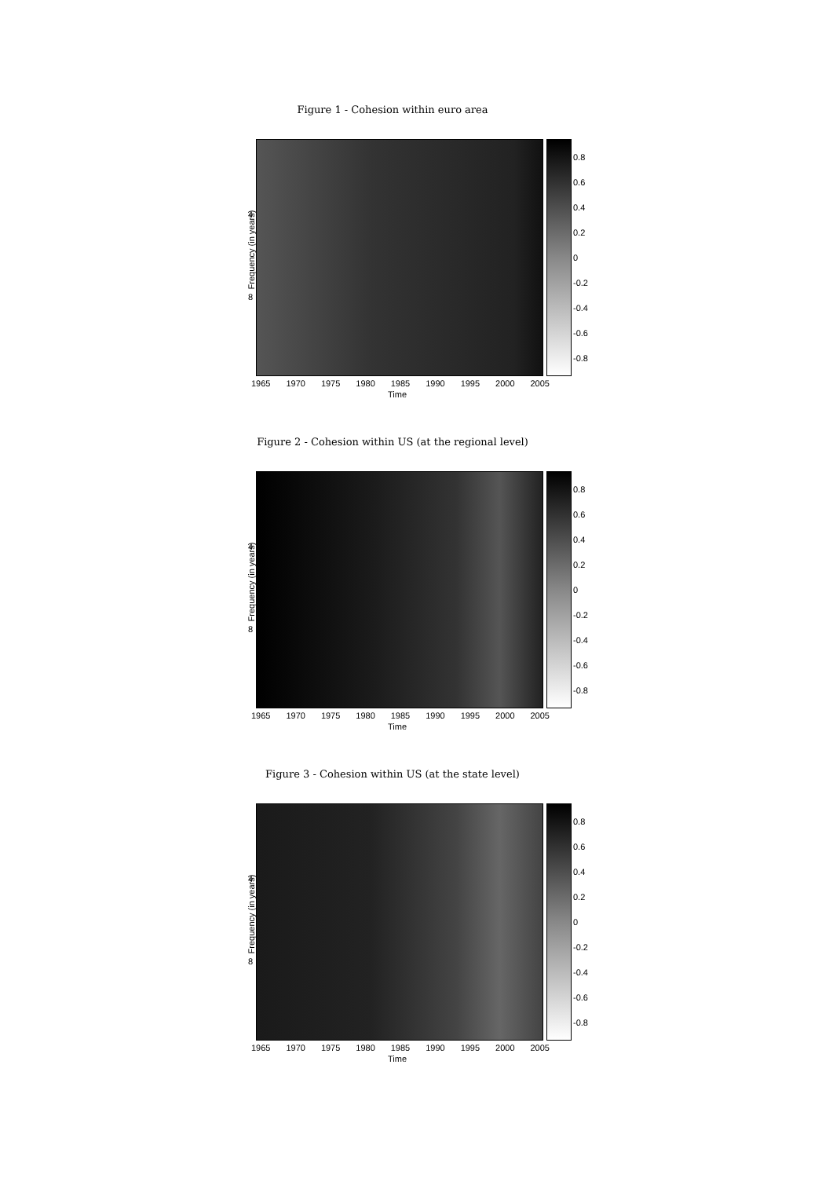Figure 1 - Cohesion within euro area
4
8
Frequency (in years)
0.8
0.6
0.4
0.2
0
-0.2
-0.4
-0.6
-0.8
1965 1970 1975 1980 1985 1990 1995 2000 2005
Time
Figure 2 - Cohesion within US (at the regional level)
4
8
Frequency (in years)
0.8
0.6
0.4
0.2
0
-0.2
-0.4
-0.6
-0.8
1965 1970 1975 1980 1985 1990 1995 2000 2005
Time
Figure 3 - Cohesion within US (at the state level)
4
8
Frequency (in years)
0.8
0.6
0.4
0.2
0
-0.2
-0.4
-0.6
-0.8
1965 1970 1975 1980 1985 1990 1995 2000 2005
Time